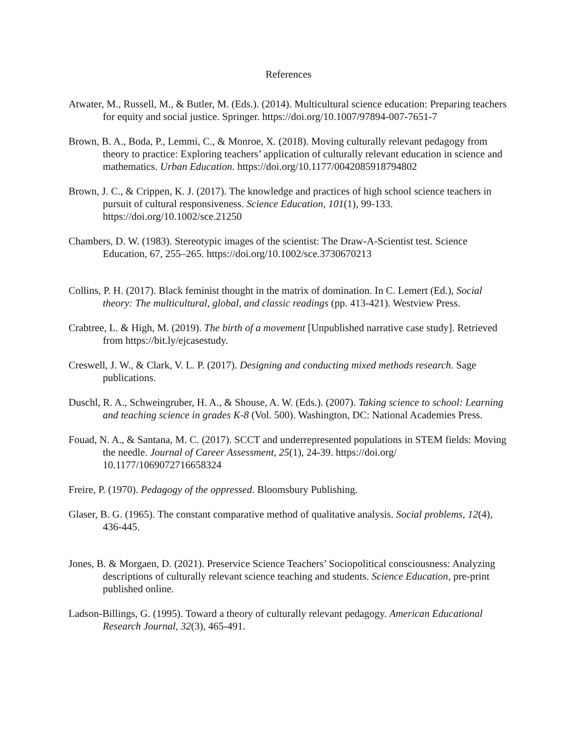References
Atwater, M., Russell, M., & Butler, M. (Eds.). (2014). Multicultural science education: Preparing teachers for equity and social justice. Springer. https://doi.org/10.1007/97894-007-7651-7
Brown, B. A., Boda, P., Lemmi, C., & Monroe, X. (2018). Moving culturally relevant pedagogy from theory to practice: Exploring teachers’ application of culturally relevant education in science and mathematics. Urban Education. https://doi.org/10.1177/0042085918794802
Brown, J. C., & Crippen, K. J. (2017). The knowledge and practices of high school science teachers in pursuit of cultural responsiveness. Science Education, 101(1), 99-133. https://doi.org/10.1002/sce.21250
Chambers, D. W. (1983). Stereotypic images of the scientist: The Draw-A-Scientist test. Science Education, 67, 255–265. https://doi.org/10.1002/sce.3730670213
Collins, P. H. (2017). Black feminist thought in the matrix of domination. In C. Lemert (Ed.), Social theory: The multicultural, global, and classic readings (pp. 413-421). Westview Press.
Crabtree, L. & High, M. (2019). The birth of a movement [Unpublished narrative case study]. Retrieved from https://bit.ly/ejcasestudy.
Creswell, J. W., & Clark, V. L. P. (2017). Designing and conducting mixed methods research. Sage publications.
Duschl, R. A., Schweingruber, H. A., & Shouse, A. W. (Eds.). (2007). Taking science to school: Learning and teaching science in grades K-8 (Vol. 500). Washington, DC: National Academies Press.
Fouad, N. A., & Santana, M. C. (2017). SCCT and underrepresented populations in STEM fields: Moving the needle. Journal of Career Assessment, 25(1), 24-39. https://doi.org/ 10.1177/1069072716658324
Freire, P. (1970). Pedagogy of the oppressed. Bloomsbury Publishing.
Glaser, B. G. (1965). The constant comparative method of qualitative analysis. Social problems, 12(4), 436-445.
Jones, B. & Morgaen, D. (2021). Preservice Science Teachers’ Sociopolitical consciousness: Analyzing descriptions of culturally relevant science teaching and students. Science Education, pre-print published online.
Ladson-Billings, G. (1995). Toward a theory of culturally relevant pedagogy. American Educational Research Journal, 32(3), 465-491.